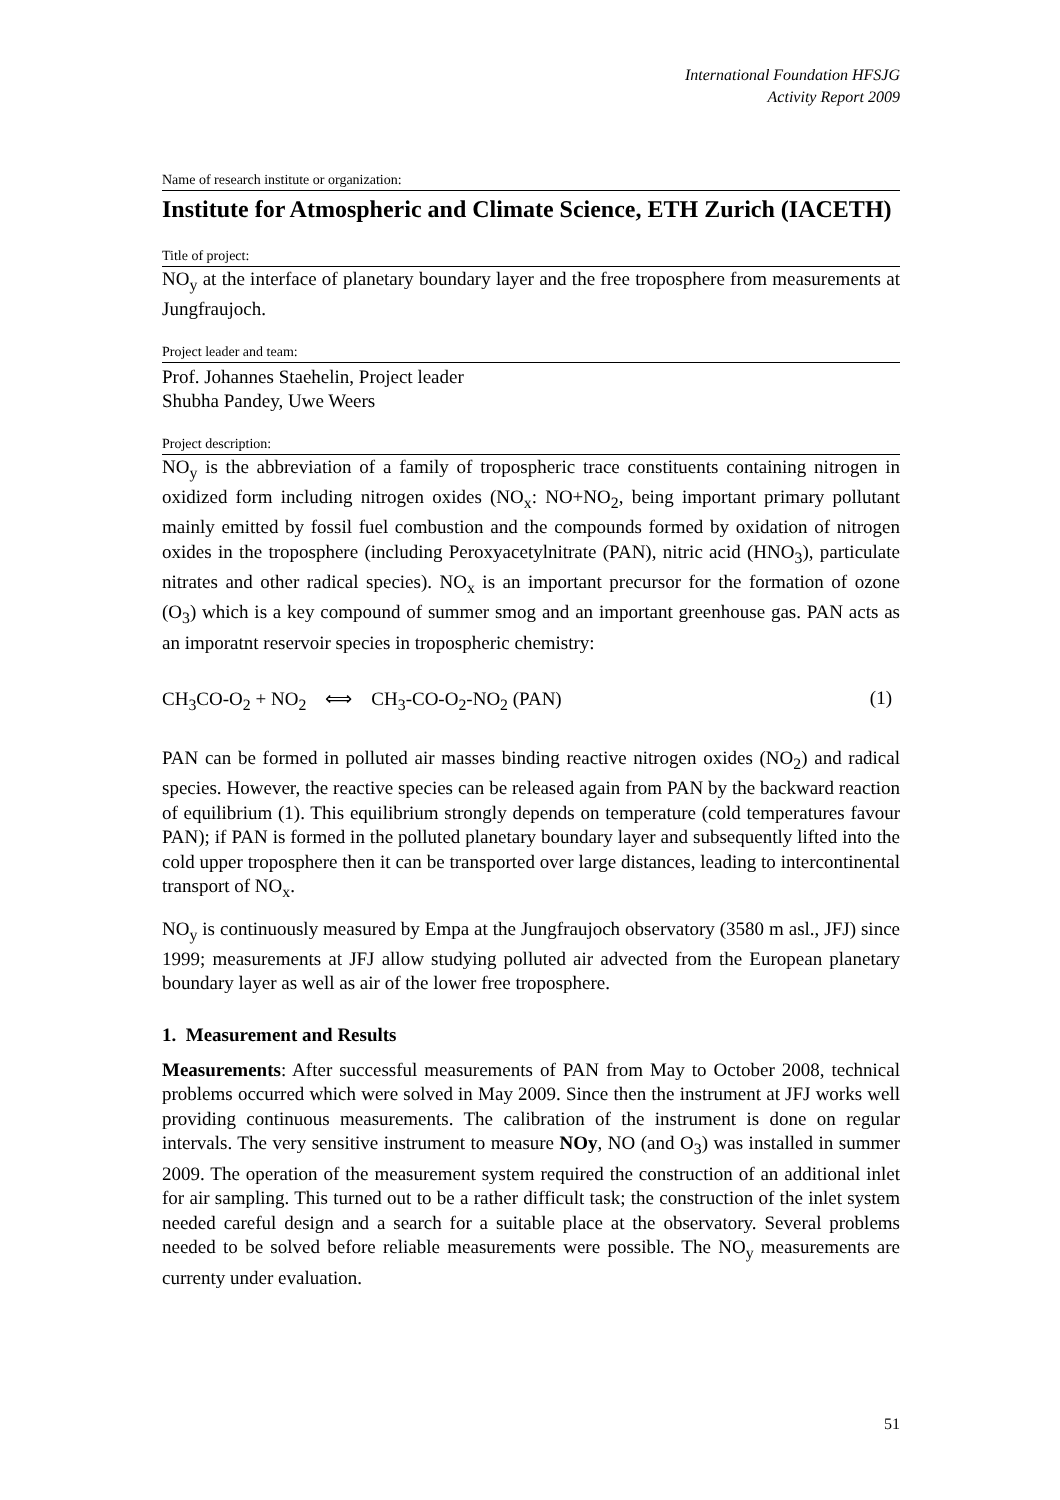International Foundation HFSJG
Activity Report 2009
Name of research institute or organization:
Institute for Atmospheric and Climate Science, ETH Zurich (IACETH)
Title of project:
NO<sub>y</sub> at the interface of planetary boundary layer and the free troposphere from measurements at Jungfraujoch.
Project leader and team:
Prof. Johannes Staehelin, Project leader
Shubha Pandey, Uwe Weers
Project description:
NO<sub>y</sub> is the abbreviation of a family of tropospheric trace constituents containing nitrogen in oxidized form including nitrogen oxides (NO<sub>x</sub>: NO+NO<sub>2</sub>, being important primary pollutant mainly emitted by fossil fuel combustion and the compounds formed by oxidation of nitrogen oxides in the troposphere (including Peroxyacetylnitrate (PAN), nitric acid (HNO<sub>3</sub>), particulate nitrates and other radical species). NO<sub>x</sub> is an important precursor for the formation of ozone (O<sub>3</sub>) which is a key compound of summer smog and an important greenhouse gas. PAN acts as an imporatnt reservoir species in tropospheric chemistry:
CH<sub>3</sub>CO-O<sub>2</sub> + NO<sub>2</sub> ⟺ CH<sub>3</sub>-CO-O<sub>2</sub>-NO<sub>2</sub> (PAN) (1)
PAN can be formed in polluted air masses binding reactive nitrogen oxides (NO<sub>2</sub>) and radical species. However, the reactive species can be released again from PAN by the backward reaction of equilibrium (1). This equilibrium strongly depends on temperature (cold temperatures favour PAN); if PAN is formed in the polluted planetary boundary layer and subsequently lifted into the cold upper troposphere then it can be transported over large distances, leading to intercontinental transport of NO<sub>x</sub>.
NO<sub>y</sub> is continuously measured by Empa at the Jungfraujoch observatory (3580 m asl., JFJ) since 1999; measurements at JFJ allow studying polluted air advected from the European planetary boundary layer as well as air of the lower free troposphere.
1. Measurement and Results
Measurements: After successful measurements of PAN from May to October 2008, technical problems occurred which were solved in May 2009. Since then the instrument at JFJ works well providing continuous measurements. The calibration of the instrument is done on regular intervals. The very sensitive instrument to measure NOy, NO (and O<sub>3</sub>) was installed in summer 2009. The operation of the measurement system required the construction of an additional inlet for air sampling. This turned out to be a rather difficult task; the construction of the inlet system needed careful design and a search for a suitable place at the observatory. Several problems needed to be solved before reliable measurements were possible. The NO<sub>y</sub> measurements are currenty under evaluation.
51